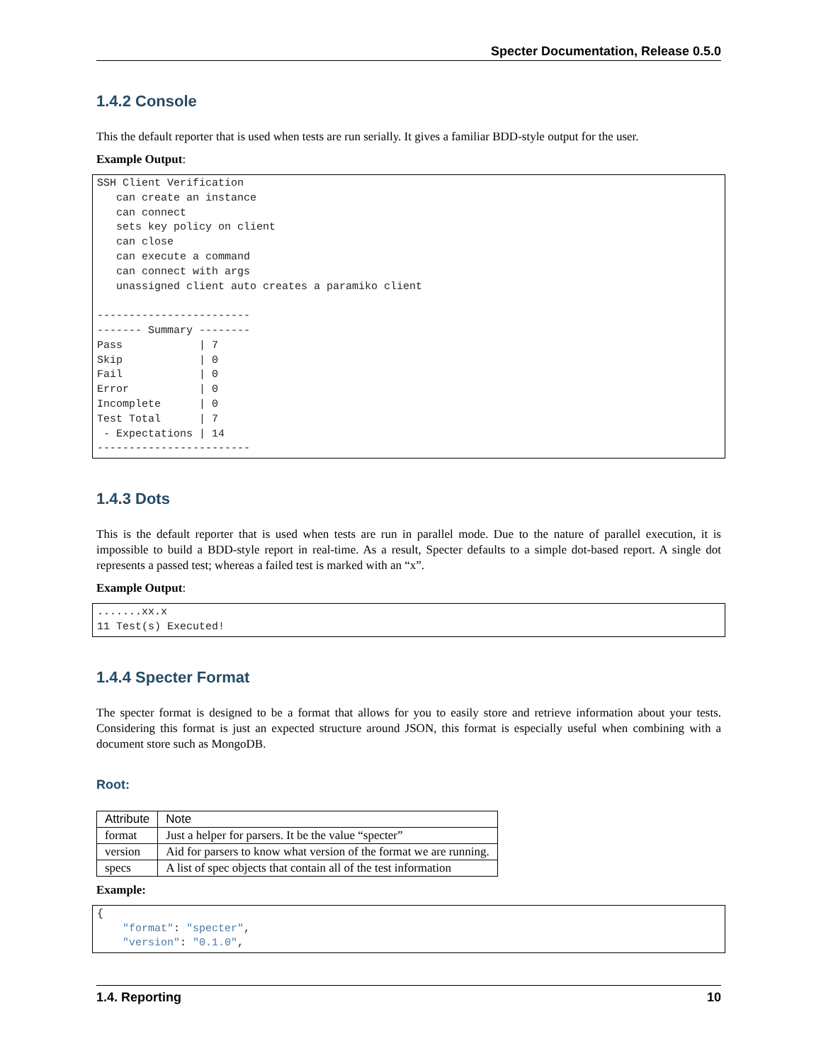Specter Documentation, Release 0.5.0
1.4.2 Console
This the default reporter that is used when tests are run serially. It gives a familiar BDD-style output for the user.
Example Output:
SSH Client Verification
   can create an instance
   can connect
   sets key policy on client
   can close
   can execute a command
   can connect with args
   unassigned client auto creates a paramiko client

------------------------
------- Summary --------
Pass            | 7
Skip            | 0
Fail            | 0
Error           | 0
Incomplete      | 0
Test Total      | 7
 - Expectations | 14
------------------------
1.4.3 Dots
This is the default reporter that is used when tests are run in parallel mode. Due to the nature of parallel execution, it is impossible to build a BDD-style report in real-time. As a result, Specter defaults to a simple dot-based report. A single dot represents a passed test; whereas a failed test is marked with an “x”.
Example Output:
.......xx.x
11 Test(s) Executed!
1.4.4 Specter Format
The specter format is designed to be a format that allows for you to easily store and retrieve information about your tests. Considering this format is just an expected structure around JSON, this format is especially useful when combining with a document store such as MongoDB.
Root:
| Attribute | Note |
| --- | --- |
| format | Just a helper for parsers. It be the value “specter” |
| version | Aid for parsers to know what version of the format we are running. |
| specs | A list of spec objects that contain all of the test information |
Example:
{
    "format": "specter",
    "version": "0.1.0",
1.4. Reporting 10